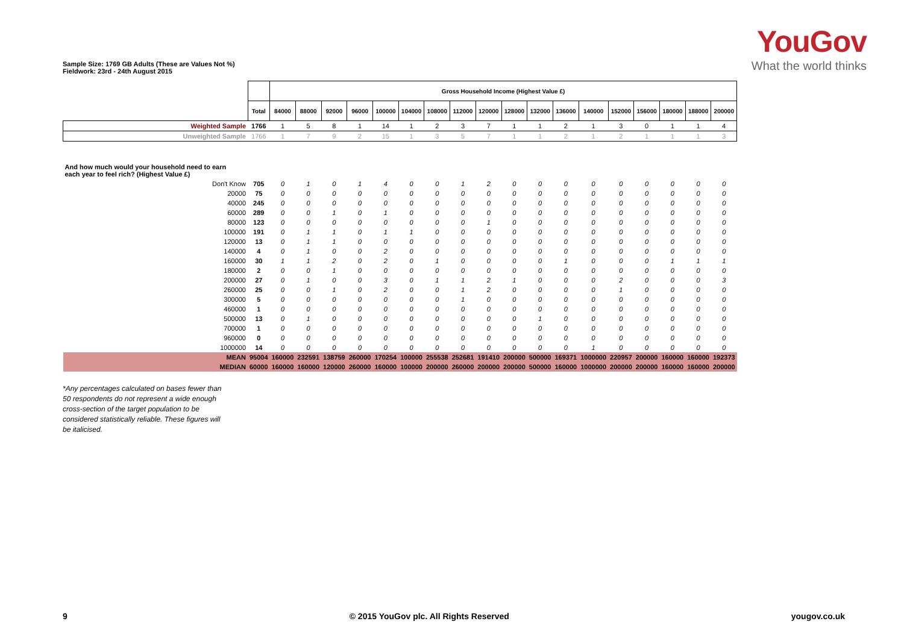Sample Size: 1769 GB Adults (These are Values Not %)
Fieldwork: 23rd - 24th August 2015
YouGov
What the world thinks
| | | Gross Household Income (Highest Value £) | | | | | | | | | | | | | | | | | |
| --- | --- | --- | --- | --- | --- | --- | --- | --- | --- | --- | --- | --- | --- | --- | --- | --- | --- | --- | --- |
| | Total | 84000 | 88000 | 92000 | 96000 | 100000 | 104000 | 108000 | 112000 | 120000 | 128000 | 132000 | 136000 | 140000 | 152000 | 156000 | 180000 | 188000 | 200000 |
| Weighted Sample | 1766 | 1 | 5 | 8 | 1 | 14 | 1 | 2 | 3 | 7 | 1 | 1 | 2 | 1 | 3 | 0 | 1 | 1 | 4 |
| Unweighted Sample | 1766 | 1 | 7 | 9 | 2 | 15 | 1 | 3 | 5 | 7 | 1 | 1 | 2 | 1 | 2 | 1 | 1 | 1 | 3 |
| And how much would your household need to earn each year to feel rich? (Highest Value £) | | | | | | | | | | | | | | | | | | | |
| Don't Know | 705 | 0 | 1 | 0 | 1 | 4 | 0 | 0 | 1 | 2 | 0 | 0 | 0 | 0 | 0 | 0 | 0 | 0 | 0 |
| 20000 | 75 | 0 | 0 | 0 | 0 | 0 | 0 | 0 | 0 | 0 | 0 | 0 | 0 | 0 | 0 | 0 | 0 | 0 | 0 |
| 40000 | 245 | 0 | 0 | 0 | 0 | 0 | 0 | 0 | 0 | 0 | 0 | 0 | 0 | 0 | 0 | 0 | 0 | 0 | 0 |
| 60000 | 289 | 0 | 0 | 1 | 0 | 1 | 0 | 0 | 0 | 0 | 0 | 0 | 0 | 0 | 0 | 0 | 0 | 0 | 0 |
| 80000 | 123 | 0 | 0 | 0 | 0 | 0 | 0 | 0 | 0 | 1 | 0 | 0 | 0 | 0 | 0 | 0 | 0 | 0 | 0 |
| 100000 | 191 | 0 | 1 | 1 | 0 | 1 | 1 | 0 | 0 | 0 | 0 | 0 | 0 | 0 | 0 | 0 | 0 | 0 | 0 |
| 120000 | 13 | 0 | 1 | 1 | 0 | 0 | 0 | 0 | 0 | 0 | 0 | 0 | 0 | 0 | 0 | 0 | 0 | 0 | 0 |
| 140000 | 4 | 0 | 1 | 0 | 0 | 2 | 0 | 0 | 0 | 0 | 0 | 0 | 0 | 0 | 0 | 0 | 0 | 0 | 0 |
| 160000 | 30 | 1 | 1 | 2 | 0 | 2 | 0 | 1 | 0 | 0 | 0 | 0 | 1 | 0 | 0 | 0 | 1 | 1 | 1 |
| 180000 | 2 | 0 | 0 | 1 | 0 | 0 | 0 | 0 | 0 | 0 | 0 | 0 | 0 | 0 | 0 | 0 | 0 | 0 | 0 |
| 200000 | 27 | 0 | 1 | 0 | 0 | 3 | 0 | 1 | 1 | 2 | 1 | 0 | 0 | 0 | 2 | 0 | 0 | 0 | 3 |
| 260000 | 25 | 0 | 0 | 1 | 0 | 2 | 0 | 0 | 1 | 2 | 0 | 0 | 0 | 0 | 1 | 0 | 0 | 0 | 0 |
| 300000 | 5 | 0 | 0 | 0 | 0 | 0 | 0 | 0 | 1 | 0 | 0 | 0 | 0 | 0 | 0 | 0 | 0 | 0 | 0 |
| 460000 | 1 | 0 | 0 | 0 | 0 | 0 | 0 | 0 | 0 | 0 | 0 | 0 | 0 | 0 | 0 | 0 | 0 | 0 | 0 |
| 500000 | 13 | 0 | 1 | 0 | 0 | 0 | 0 | 0 | 0 | 0 | 0 | 1 | 0 | 0 | 0 | 0 | 0 | 0 | 0 |
| 700000 | 1 | 0 | 0 | 0 | 0 | 0 | 0 | 0 | 0 | 0 | 0 | 0 | 0 | 0 | 0 | 0 | 0 | 0 | 0 |
| 960000 | 0 | 0 | 0 | 0 | 0 | 0 | 0 | 0 | 0 | 0 | 0 | 0 | 0 | 0 | 0 | 0 | 0 | 0 | 0 |
| 1000000 | 14 | 0 | 0 | 0 | 0 | 0 | 0 | 0 | 0 | 0 | 0 | 0 | 0 | 1 | 0 | 0 | 0 | 0 | 0 |
| MEAN | 95004 | 160000 | 232591 | 138759 | 260000 | 170254 | 100000 | 255538 | 252681 | 191410 | 200000 | 500000 | 169371 | 1000000 | 220957 | 200000 | 160000 | 160000 | 192373 |
| MEDIAN | 60000 | 160000 | 160000 | 120000 | 260000 | 160000 | 100000 | 200000 | 260000 | 200000 | 200000 | 500000 | 160000 | 1000000 | 200000 | 200000 | 160000 | 160000 | 200000 |
*Any percentages calculated on bases fewer than 50 respondents do not represent a wide enough cross-section of the target population to be considered statistically reliable. These figures will be italicised.
9 © 2015 YouGov plc. All Rights Reserved yougov.co.uk